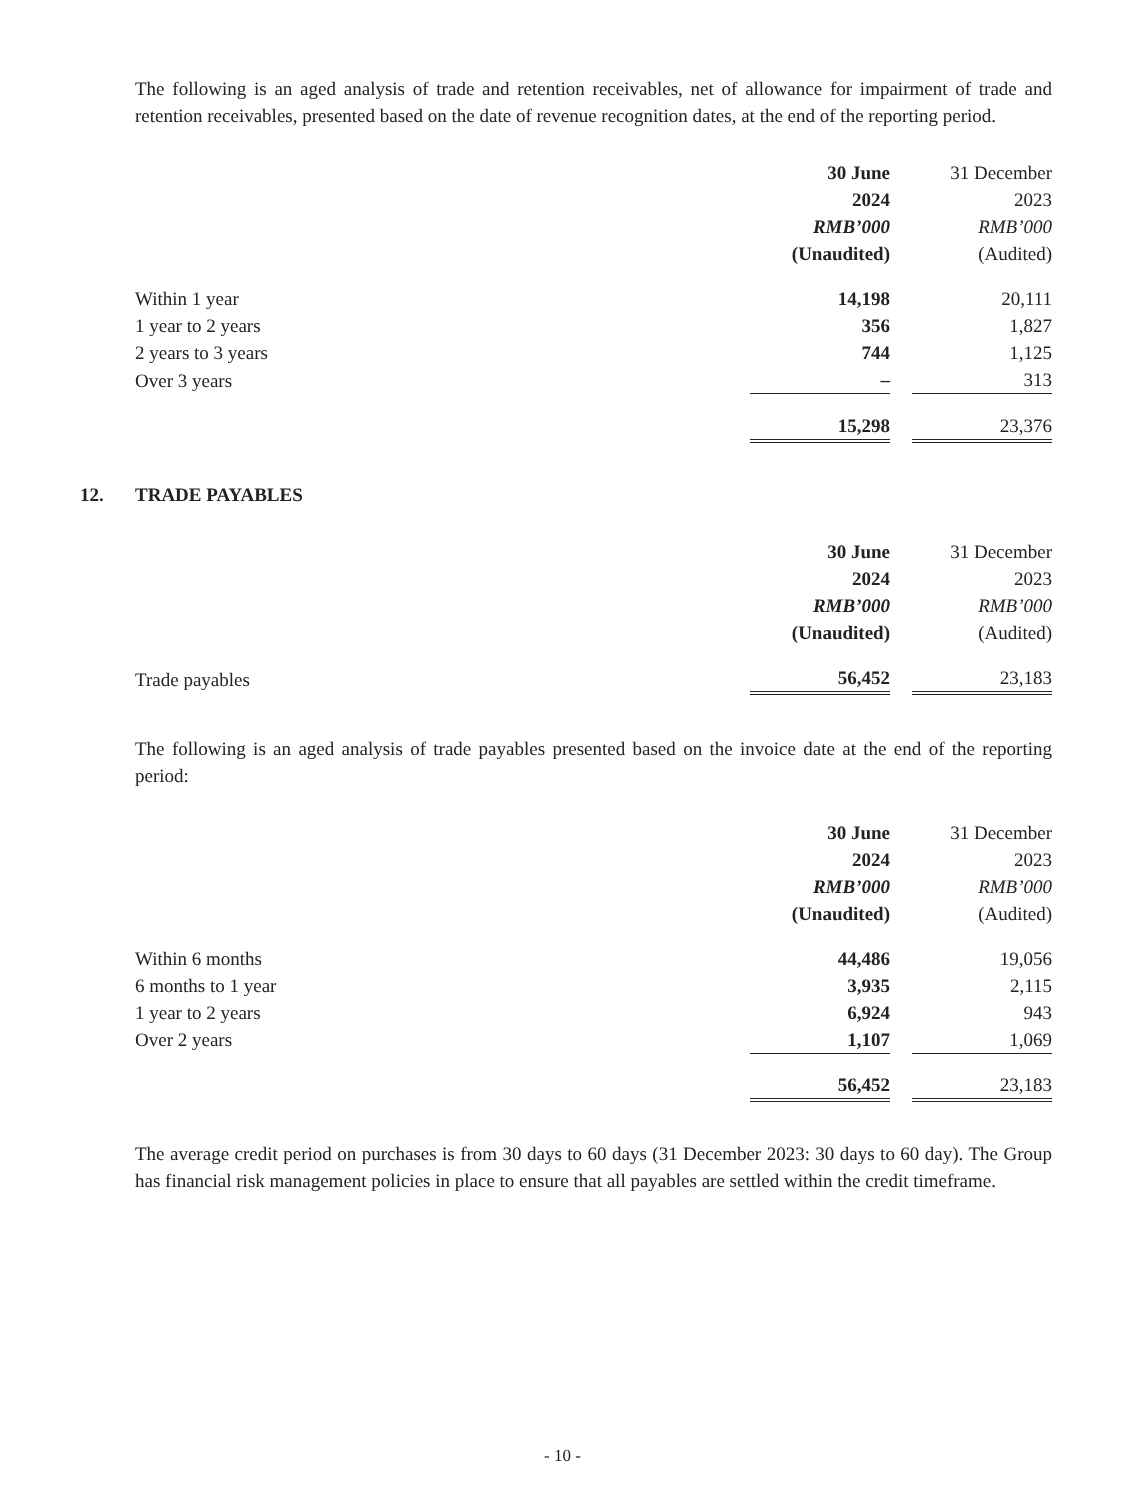The following is an aged analysis of trade and retention receivables, net of allowance for impairment of trade and retention receivables, presented based on the date of revenue recognition dates, at the end of the reporting period.
| | 30 June | | 31 December |
| | 2024 | | 2023 |
| | RMB’000 | | RMB’000 |
| | (Unaudited) | | (Audited) |
| Within 1 year | 14,198 | | 20,111 |
| 1 year to 2 years | 356 | | 1,827 |
| 2 years to 3 years | 744 | | 1,125 |
| Over 3 years | – | | 313 |
| | 15,298 | | 23,376 |
12. TRADE PAYABLES
| | 30 June | | 31 December |
| | 2024 | | 2023 |
| | RMB’000 | | RMB’000 |
| | (Unaudited) | | (Audited) |
| Trade payables | 56,452 | | 23,183 |
The following is an aged analysis of trade payables presented based on the invoice date at the end of the reporting period:
| | 30 June | | 31 December |
| | 2024 | | 2023 |
| | RMB’000 | | RMB’000 |
| | (Unaudited) | | (Audited) |
| Within 6 months | 44,486 | | 19,056 |
| 6 months to 1 year | 3,935 | | 2,115 |
| 1 year to 2 years | 6,924 | | 943 |
| Over 2 years | 1,107 | | 1,069 |
| | 56,452 | | 23,183 |
The average credit period on purchases is from 30 days to 60 days (31 December 2023: 30 days to 60 day). The Group has financial risk management policies in place to ensure that all payables are settled within the credit timeframe.
- 10 -